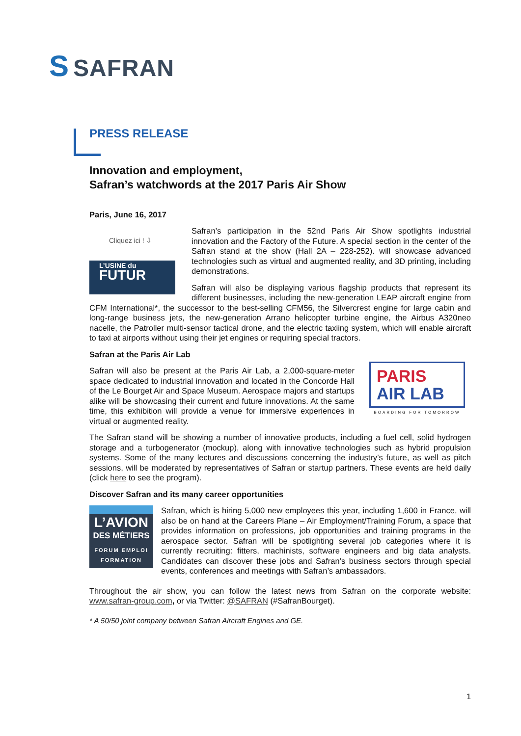S SAFRAN
PRESS RELEASE
Innovation and employment,
Safran’s watchwords at the 2017 Paris Air Show
Paris, June 16, 2017
Cliquez ici ! ⇩
L’USINE du
FUTUR
Safran’s participation in the 52nd Paris Air Show spotlights industrial innovation and the Factory of the Future. A special section in the center of the Safran stand at the show (Hall 2A – 228-252). will showcase advanced technologies such as virtual and augmented reality, and 3D printing, including demonstrations.
Safran will also be displaying various flagship products that represent its different businesses, including the new-generation LEAP aircraft engine from CFM International*, the successor to the best-selling CFM56, the Silvercrest engine for large cabin and long-range business jets, the new-generation Arrano helicopter turbine engine, the Airbus A320neo nacelle, the Patroller multi-sensor tactical drone, and the electric taxiing system, which will enable aircraft to taxi at airports without using their jet engines or requiring special tractors.
Safran at the Paris Air Lab
PARIS
AIR LAB
BOARDING FOR TOMORROW
Safran will also be present at the Paris Air Lab, a 2,000-square-meter space dedicated to industrial innovation and located in the Concorde Hall of the Le Bourget Air and Space Museum. Aerospace majors and startups alike will be showcasing their current and future innovations. At the same time, this exhibition will provide a venue for immersive experiences in virtual or augmented reality.
The Safran stand will be showing a number of innovative products, including a fuel cell, solid hydrogen storage and a turbogenerator (mockup), along with innovative technologies such as hybrid propulsion systems. Some of the many lectures and discussions concerning the industry’s future, as well as pitch sessions, will be moderated by representatives of Safran or startup partners. These events are held daily (click here to see the program).
Discover Safran and its many career opportunities
L’AVION
DES MÉTIERS
FORUM EMPLOI
FORMATION
Safran, which is hiring 5,000 new employees this year, including 1,600 in France, will also be on hand at the Careers Plane – Air Employment/Training Forum, a space that provides information on professions, job opportunities and training programs in the aerospace sector. Safran will be spotlighting several job categories where it is currently recruiting: fitters, machinists, software engineers and big data analysts. Candidates can discover these jobs and Safran’s business sectors through special events, conferences and meetings with Safran’s ambassadors.
Throughout the air show, you can follow the latest news from Safran on the corporate website: www.safran-group.com, or via Twitter: @SAFRAN (#SafranBourget).
* A 50/50 joint company between Safran Aircraft Engines and GE.
1